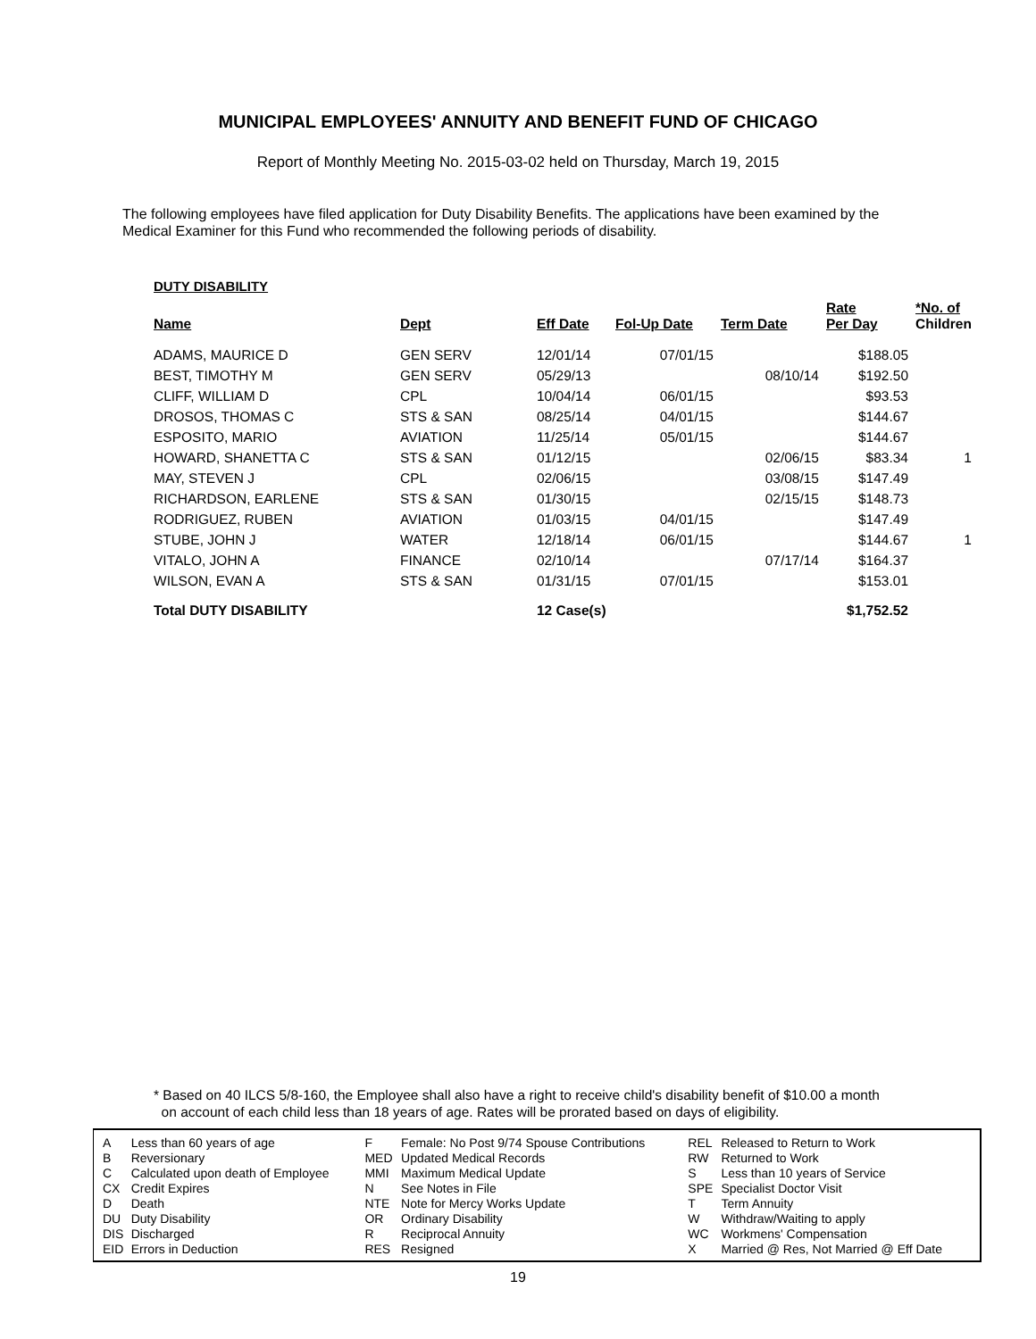MUNICIPAL EMPLOYEES' ANNUITY AND BENEFIT FUND OF CHICAGO
Report of Monthly Meeting No. 2015-03-02 held on Thursday, March 19, 2015
The following employees have filed application for Duty Disability Benefits. The applications have been examined by the Medical Examiner for this Fund who recommended the following periods of disability.
DUTY DISABILITY
| Name | Dept | Eff Date | Fol-Up Date | Term Date | Rate Per Day | *No. of Children |
| --- | --- | --- | --- | --- | --- | --- |
| ADAMS, MAURICE D | GEN SERV | 12/01/14 | 07/01/15 | | $188.05 | |
| BEST, TIMOTHY M | GEN SERV | 05/29/13 | | 08/10/14 | $192.50 | |
| CLIFF, WILLIAM D | CPL | 10/04/14 | 06/01/15 | | $93.53 | |
| DROSOS, THOMAS C | STS & SAN | 08/25/14 | 04/01/15 | | $144.67 | |
| ESPOSITO, MARIO | AVIATION | 11/25/14 | 05/01/15 | | $144.67 | |
| HOWARD, SHANETTA C | STS & SAN | 01/12/15 | | 02/06/15 | $83.34 | 1 |
| MAY, STEVEN J | CPL | 02/06/15 | | 03/08/15 | $147.49 | |
| RICHARDSON, EARLENE | STS & SAN | 01/30/15 | | 02/15/15 | $148.73 | |
| RODRIGUEZ, RUBEN | AVIATION | 01/03/15 | 04/01/15 | | $147.49 | |
| STUBE, JOHN J | WATER | 12/18/14 | 06/01/15 | | $144.67 | 1 |
| VITALO, JOHN A | FINANCE | 02/10/14 | | 07/17/14 | $164.37 | |
| WILSON, EVAN A | STS & SAN | 01/31/15 | 07/01/15 | | $153.01 | |
| Total DUTY DISABILITY | | 12 Case(s) | | | $1,752.52 | |
* Based on 40 ILCS 5/8-160, the Employee shall also have a right to receive child's disability benefit of $10.00 a month
on account of each child less than 18 years of age. Rates will be prorated based on days of eligibility.
| A | Less than 60 years of age | F | Female: No Post 9/74 Spouse Contributions | REL | Released to Return to Work |
| B | Reversionary | MED | Updated Medical Records | RW | Returned to Work |
| C | Calculated upon death of Employee | MMI | Maximum Medical Update | S | Less than 10 years of Service |
| CX | Credit Expires | N | See Notes in File | SPE | Specialist Doctor Visit |
| D | Death | NTE | Note for Mercy Works Update | T | Term Annuity |
| DU | Duty Disability | OR | Ordinary Disability | W | Withdraw/Waiting to apply |
| DIS | Discharged | R | Reciprocal Annuity | WC | Workmens' Compensation |
| EID | Errors in Deduction | RES | Resigned | X | Married @ Res, Not Married @ Eff Date |
19